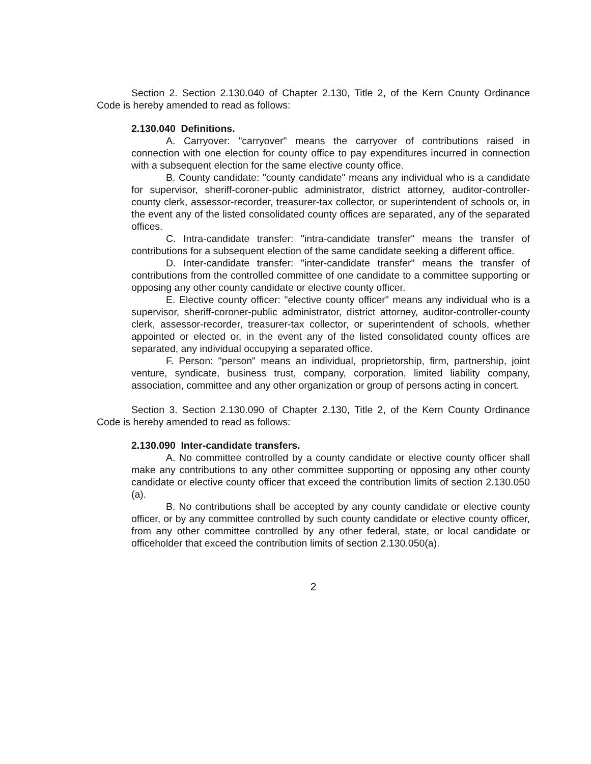Section 2. Section 2.130.040 of Chapter 2.130, Title 2, of the Kern County Ordinance Code is hereby amended to read as follows:
2.130.040 Definitions.
A. Carryover: "carryover" means the carryover of contributions raised in connection with one election for county office to pay expenditures incurred in connection with a subsequent election for the same elective county office.
B. County candidate: "county candidate" means any individual who is a candidate for supervisor, sheriff-coroner-public administrator, district attorney, auditor-controller-county clerk, assessor-recorder, treasurer-tax collector, or superintendent of schools or, in the event any of the listed consolidated county offices are separated, any of the separated offices.
C. Intra-candidate transfer: "intra-candidate transfer" means the transfer of contributions for a subsequent election of the same candidate seeking a different office.
D. Inter-candidate transfer: "inter-candidate transfer" means the transfer of contributions from the controlled committee of one candidate to a committee supporting or opposing any other county candidate or elective county officer.
E. Elective county officer: "elective county officer" means any individual who is a supervisor, sheriff-coroner-public administrator, district attorney, auditor-controller-county clerk, assessor-recorder, treasurer-tax collector, or superintendent of schools, whether appointed or elected or, in the event any of the listed consolidated county offices are separated, any individual occupying a separated office.
F. Person: "person" means an individual, proprietorship, firm, partnership, joint venture, syndicate, business trust, company, corporation, limited liability company, association, committee and any other organization or group of persons acting in concert.
Section 3. Section 2.130.090 of Chapter 2.130, Title 2, of the Kern County Ordinance Code is hereby amended to read as follows:
2.130.090 Inter-candidate transfers.
A. No committee controlled by a county candidate or elective county officer shall make any contributions to any other committee supporting or opposing any other county candidate or elective county officer that exceed the contribution limits of section 2.130.050 (a).
B. No contributions shall be accepted by any county candidate or elective county officer, or by any committee controlled by such county candidate or elective county officer, from any other committee controlled by any other federal, state, or local candidate or officeholder that exceed the contribution limits of section 2.130.050(a).
2